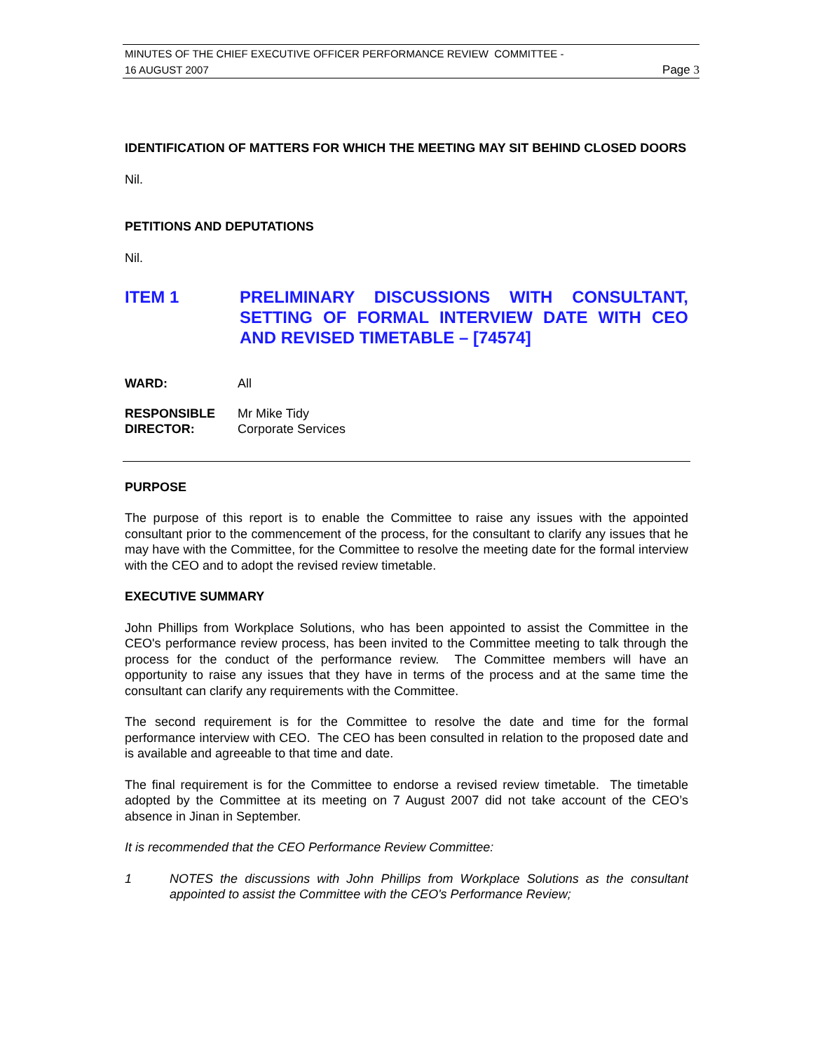MINUTES OF THE CHIEF EXECUTIVE OFFICER PERFORMANCE REVIEW COMMITTEE -
16 AUGUST 2007 Page 3
IDENTIFICATION OF MATTERS FOR WHICH THE MEETING MAY SIT BEHIND CLOSED DOORS
Nil.
PETITIONS AND DEPUTATIONS
Nil.
ITEM 1 PRELIMINARY DISCUSSIONS WITH CONSULTANT, SETTING OF FORMAL INTERVIEW DATE WITH CEO AND REVISED TIMETABLE – [74574]
WARD: All
RESPONSIBLE
DIRECTOR: Mr Mike Tidy
Corporate Services
PURPOSE
The purpose of this report is to enable the Committee to raise any issues with the appointed consultant prior to the commencement of the process, for the consultant to clarify any issues that he may have with the Committee, for the Committee to resolve the meeting date for the formal interview with the CEO and to adopt the revised review timetable.
EXECUTIVE SUMMARY
John Phillips from Workplace Solutions, who has been appointed to assist the Committee in the CEO's performance review process, has been invited to the Committee meeting to talk through the process for the conduct of the performance review. The Committee members will have an opportunity to raise any issues that they have in terms of the process and at the same time the consultant can clarify any requirements with the Committee.
The second requirement is for the Committee to resolve the date and time for the formal performance interview with CEO. The CEO has been consulted in relation to the proposed date and is available and agreeable to that time and date.
The final requirement is for the Committee to endorse a revised review timetable. The timetable adopted by the Committee at its meeting on 7 August 2007 did not take account of the CEO’s absence in Jinan in September.
It is recommended that the CEO Performance Review Committee:
1 NOTES the discussions with John Phillips from Workplace Solutions as the consultant appointed to assist the Committee with the CEO's Performance Review;